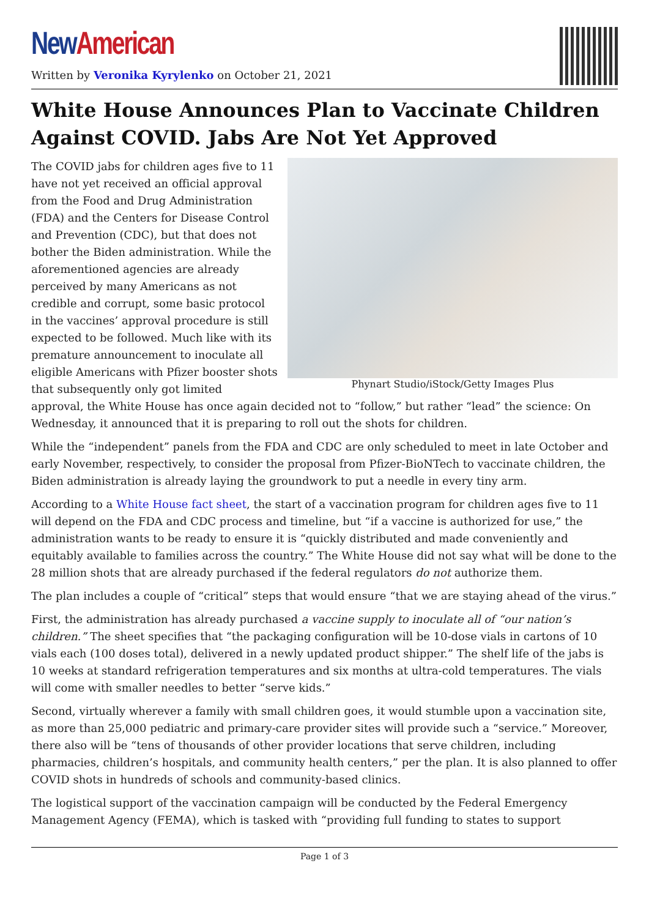New American
Written by Veronika Kyrylenko on October 21, 2021
White House Announces Plan to Vaccinate Children Against COVID. Jabs Are Not Yet Approved
Phynart Studio/iStock/Getty Images Plus
The COVID jabs for children ages five to 11 have not yet received an official approval from the Food and Drug Administration (FDA) and the Centers for Disease Control and Prevention (CDC), but that does not bother the Biden administration. While the aforementioned agencies are already perceived by many Americans as not credible and corrupt, some basic protocol in the vaccines’ approval procedure is still expected to be followed. Much like with its premature announcement to inoculate all eligible Americans with Pfizer booster shots that subsequently only got limited approval, the White House has once again decided not to “follow,” but rather “lead” the science: On Wednesday, it announced that it is preparing to roll out the shots for children.
While the “independent” panels from the FDA and CDC are only scheduled to meet in late October and early November, respectively, to consider the proposal from Pfizer-BioNTech to vaccinate children, the Biden administration is already laying the groundwork to put a needle in every tiny arm.
According to a White House fact sheet, the start of a vaccination program for children ages five to 11 will depend on the FDA and CDC process and timeline, but “if a vaccine is authorized for use,” the administration wants to be ready to ensure it is “quickly distributed and made conveniently and equitably available to families across the country.” The White House did not say what will be done to the 28 million shots that are already purchased if the federal regulators do not authorize them.
The plan includes a couple of “critical” steps that would ensure “that we are staying ahead of the virus.”
First, the administration has already purchased a vaccine supply to inoculate all of “our nation’s children.” The sheet specifies that “the packaging configuration will be 10-dose vials in cartons of 10 vials each (100 doses total), delivered in a newly updated product shipper.” The shelf life of the jabs is 10 weeks at standard refrigeration temperatures and six months at ultra-cold temperatures. The vials will come with smaller needles to better “serve kids.”
Second, virtually wherever a family with small children goes, it would stumble upon a vaccination site, as more than 25,000 pediatric and primary-care provider sites will provide such a “service.” Moreover, there also will be “tens of thousands of other provider locations that serve children, including pharmacies, children’s hospitals, and community health centers,” per the plan. It is also planned to offer COVID shots in hundreds of schools and community-based clinics.
The logistical support of the vaccination campaign will be conducted by the Federal Emergency Management Agency (FEMA), which is tasked with “providing full funding to states to support
Page 1 of 3